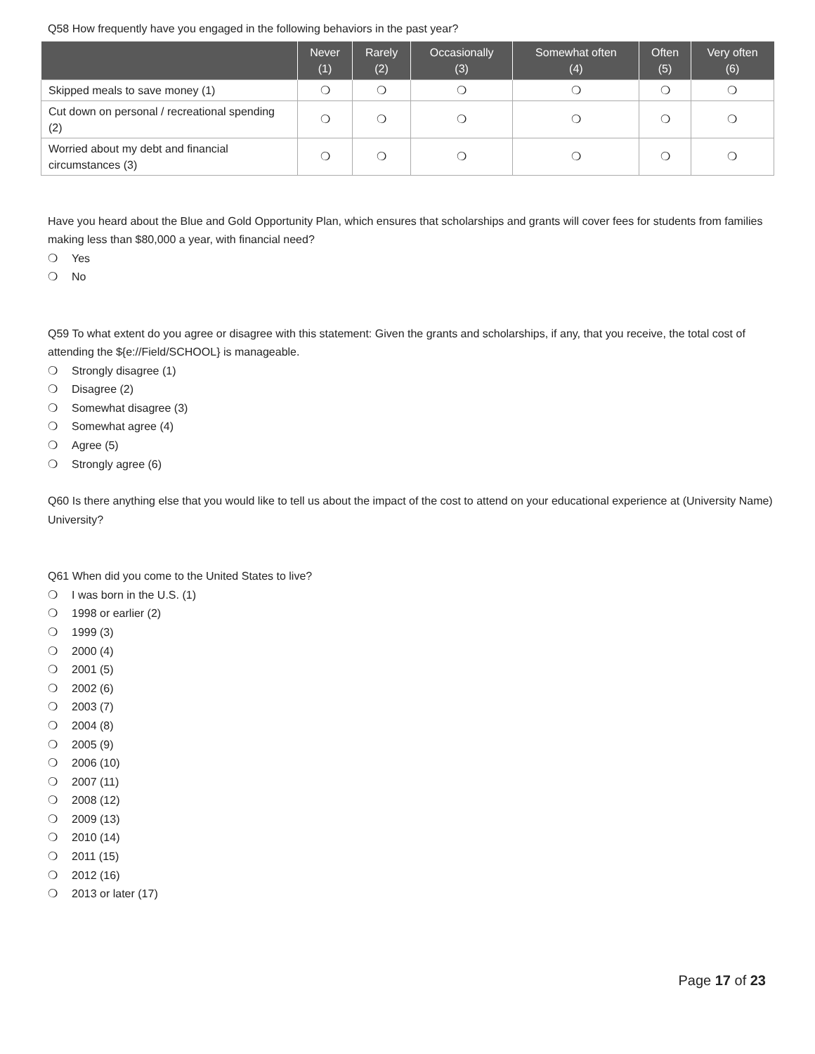Q58 How frequently have you engaged in the following behaviors in the past year?
| | Never (1) | Rarely (2) | Occasionally (3) | Somewhat often (4) | Often (5) | Very often (6) |
| --- | --- | --- | --- | --- | --- | --- |
| Skipped meals to save money (1) | ❍ | ❍ | ❍ | ❍ | ❍ | ❍ |
| Cut down on personal / recreational spending (2) | ❍ | ❍ | ❍ | ❍ | ❍ | ❍ |
| Worried about my debt and financial circumstances (3) | ❍ | ❍ | ❍ | ❍ | ❍ | ❍ |
Have you heard about the Blue and Gold Opportunity Plan, which ensures that scholarships and grants will cover fees for students from families making less than $80,000 a year, with financial need?
❍ Yes
❍ No
Q59 To what extent do you agree or disagree with this statement: Given the grants and scholarships, if any, that you receive, the total cost of attending the ${e://Field/SCHOOL} is manageable.
❍ Strongly disagree (1)
❍ Disagree (2)
❍ Somewhat disagree (3)
❍ Somewhat agree (4)
❍ Agree (5)
❍ Strongly agree (6)
Q60 Is there anything else that you would like to tell us about the impact of the cost to attend on your educational experience at (University Name) University?
Q61 When did you come to the United States to live?
❍ I was born in the U.S. (1)
❍ 1998 or earlier (2)
❍ 1999 (3)
❍ 2000 (4)
❍ 2001 (5)
❍ 2002 (6)
❍ 2003 (7)
❍ 2004 (8)
❍ 2005 (9)
❍ 2006 (10)
❍ 2007 (11)
❍ 2008 (12)
❍ 2009 (13)
❍ 2010 (14)
❍ 2011 (15)
❍ 2012 (16)
❍ 2013 or later (17)
Page 17 of 23